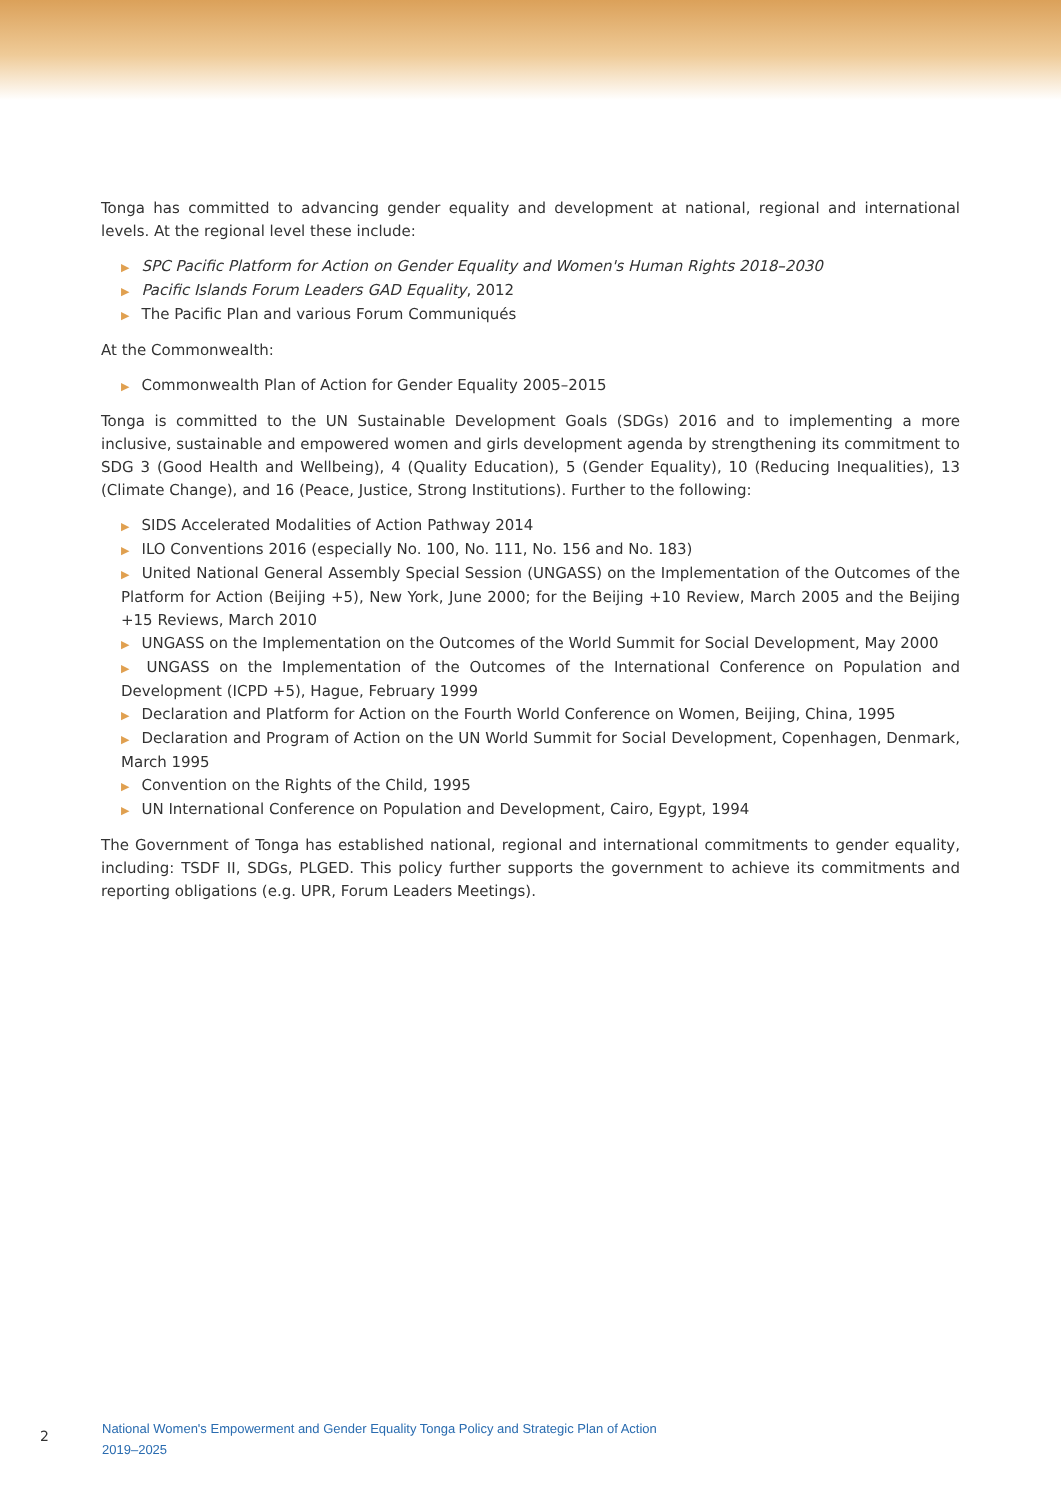Tonga has committed to advancing gender equality and development at national, regional and international levels. At the regional level these include:
▶ SPC Pacific Platform for Action on Gender Equality and Women's Human Rights 2018–2030
▶ Pacific Islands Forum Leaders GAD Equality, 2012
▶ The Pacific Plan and various Forum Communiqués
At the Commonwealth:
▶ Commonwealth Plan of Action for Gender Equality 2005–2015
Tonga is committed to the UN Sustainable Development Goals (SDGs) 2016 and to implementing a more inclusive, sustainable and empowered women and girls development agenda by strengthening its commitment to SDG 3 (Good Health and Wellbeing), 4 (Quality Education), 5 (Gender Equality), 10 (Reducing Inequalities), 13 (Climate Change), and 16 (Peace, Justice, Strong Institutions). Further to the following:
▶ SIDS Accelerated Modalities of Action Pathway 2014
▶ ILO Conventions 2016 (especially No. 100, No. 111, No. 156 and No. 183)
▶ United National General Assembly Special Session (UNGASS) on the Implementation of the Outcomes of the Platform for Action (Beijing +5), New York, June 2000; for the Beijing +10 Review, March 2005 and the Beijing +15 Reviews, March 2010
▶ UNGASS on the Implementation on the Outcomes of the World Summit for Social Development, May 2000
▶ UNGASS on the Implementation of the Outcomes of the International Conference on Population and Development (ICPD +5), Hague, February 1999
▶ Declaration and Platform for Action on the Fourth World Conference on Women, Beijing, China, 1995
▶ Declaration and Program of Action on the UN World Summit for Social Development, Copenhagen, Denmark, March 1995
▶ Convention on the Rights of the Child, 1995
▶ UN International Conference on Population and Development, Cairo, Egypt, 1994
The Government of Tonga has established national, regional and international commitments to gender equality, including: TSDF II, SDGs, PLGED. This policy further supports the government to achieve its commitments and reporting obligations (e.g. UPR, Forum Leaders Meetings).
2
National Women's Empowerment and Gender Equality Tonga Policy and Strategic Plan of Action
2019–2025